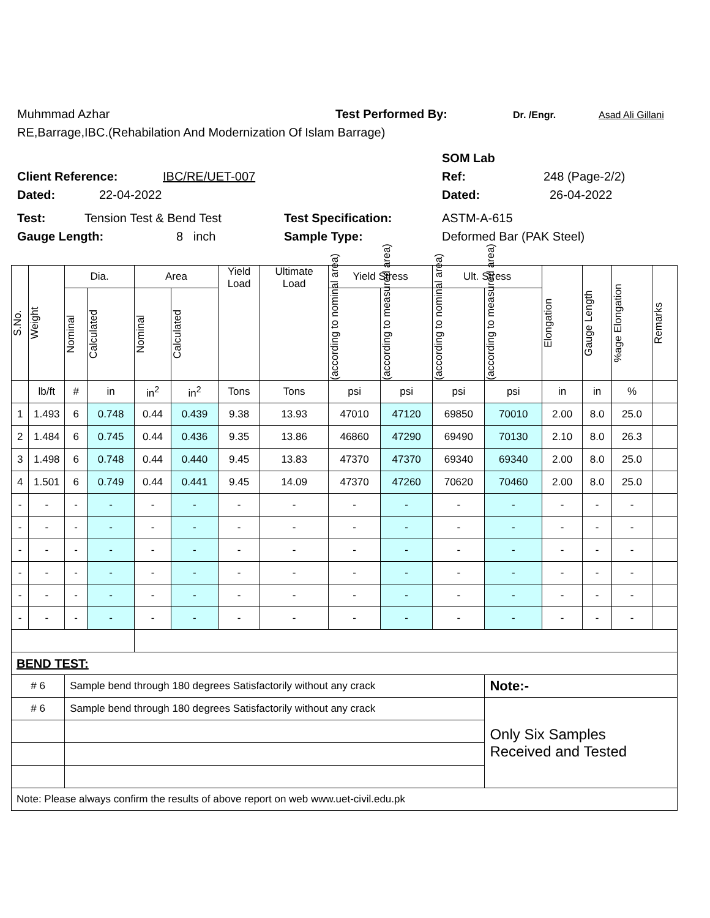Muhmmad Azhar Test Performed By: Dr. /Engr. Asad Ali Gillani
RE,Barrage,IBC.(Rehabilation And Modernization Of Islam Barrage)
SOM Lab
Client Reference: IBC/RE/UET-007 Ref: 248 (Page-2/2)
Dated: 22-04-2022 Dated: 26-04-2022
Test: Tension Test & Bend Test Test Specification: ASTM-A-615
Gauge Length: 8 inch Sample Type: Deformed Bar (PAK Steel)
| S.No. | Weight | Dia. | | Area | | Yield Load | Ultimate Load | Yield Stress | | Ult. Stress | | Elongation | Gauge Length | %age Elongation | Remarks |
| --- | --- | --- | --- | --- | --- | --- | --- | --- | --- | --- | --- | --- | --- | --- | --- |
| | | Nominal | Calculated | Nominal | Calculated | | | (according to nominal area) | (according to measured area) | (according to nominal area) | (according to measured area) | | | | |
| | lb/ft | # | in | in<sup>2</sup> | in<sup>2</sup> | Tons | Tons | psi | psi | psi | psi | in | in | % | |
| 1 | 1.493 | 6 | 0.748 | 0.44 | 0.439 | 9.38 | 13.93 | 47010 | 47120 | 69850 | 70010 | 2.00 | 8.0 | 25.0 | |
| 2 | 1.484 | 6 | 0.745 | 0.44 | 0.436 | 9.35 | 13.86 | 46860 | 47290 | 69490 | 70130 | 2.10 | 8.0 | 26.3 | |
| 3 | 1.498 | 6 | 0.748 | 0.44 | 0.440 | 9.45 | 13.83 | 47370 | 47370 | 69340 | 69340 | 2.00 | 8.0 | 25.0 | |
| 4 | 1.501 | 6 | 0.749 | 0.44 | 0.441 | 9.45 | 14.09 | 47370 | 47260 | 70620 | 70460 | 2.00 | 8.0 | 25.0 | |
| - | - | - | - | - | - | - | - | - | - | - | - | - | - | - | |
| - | - | - | - | - | - | - | - | - | - | - | - | - | - | - | |
| - | - | - | - | - | - | - | - | - | - | - | - | - | - | - | |
| - | - | - | - | - | - | - | - | - | - | - | - | - | - | - | |
| - | - | - | - | - | - | - | - | - | - | - | - | - | - | - | |
| - | - | - | - | - | - | - | - | - | - | - | - | - | - | - | |
| BEND TEST: | | | | | | | | | | | | | | | |
| # 6 | | Sample bend through 180 degrees Satisfactorily without any crack | | | | | | | | | Note:- | | | | |
| # 6 | | Sample bend through 180 degrees Satisfactorily without any crack | | | | | | | | | Only Six Samples Received and Tested | | | | |
| Note: Please always confirm the results of above report on web www.uet-civil.edu.pk | | | | | | | | | | | | | | | |